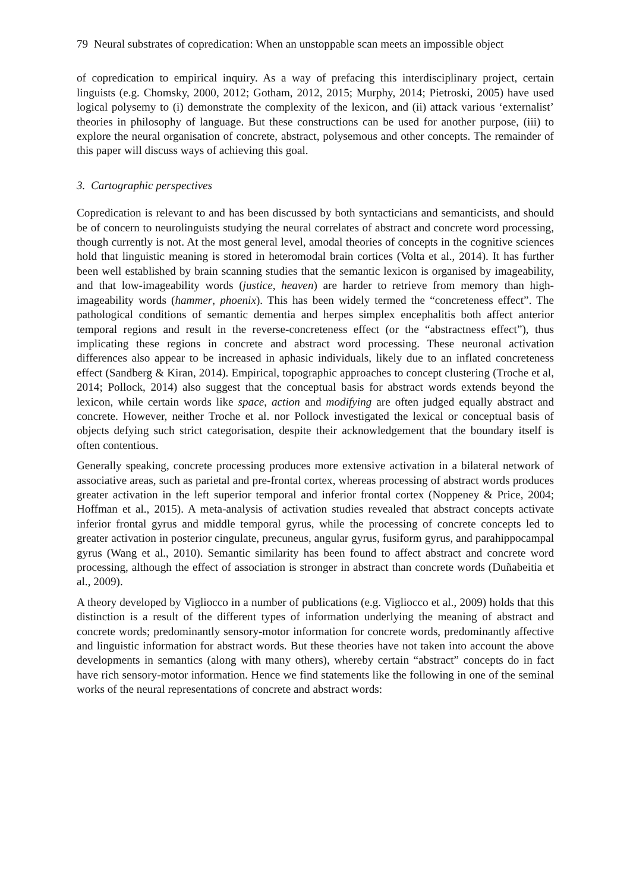79 Neural substrates of copredication: When an unstoppable scan meets an impossible object
of copredication to empirical inquiry. As a way of prefacing this interdisciplinary project, certain linguists (e.g. Chomsky, 2000, 2012; Gotham, 2012, 2015; Murphy, 2014; Pietroski, 2005) have used logical polysemy to (i) demonstrate the complexity of the lexicon, and (ii) attack various ‘externalist’ theories in philosophy of language. But these constructions can be used for another purpose, (iii) to explore the neural organisation of concrete, abstract, polysemous and other concepts. The remainder of this paper will discuss ways of achieving this goal.
3. Cartographic perspectives
Copredication is relevant to and has been discussed by both syntacticians and semanticists, and should be of concern to neurolinguists studying the neural correlates of abstract and concrete word processing, though currently is not. At the most general level, amodal theories of concepts in the cognitive sciences hold that linguistic meaning is stored in heteromodal brain cortices (Volta et al., 2014). It has further been well established by brain scanning studies that the semantic lexicon is organised by imageability, and that low-imageability words (justice, heaven) are harder to retrieve from memory than high-imageability words (hammer, phoenix). This has been widely termed the “concreteness effect”. The pathological conditions of semantic dementia and herpes simplex encephalitis both affect anterior temporal regions and result in the reverse-concreteness effect (or the “abstractness effect”), thus implicating these regions in concrete and abstract word processing. These neuronal activation differences also appear to be increased in aphasic individuals, likely due to an inflated concreteness effect (Sandberg & Kiran, 2014). Empirical, topographic approaches to concept clustering (Troche et al, 2014; Pollock, 2014) also suggest that the conceptual basis for abstract words extends beyond the lexicon, while certain words like space, action and modifying are often judged equally abstract and concrete. However, neither Troche et al. nor Pollock investigated the lexical or conceptual basis of objects defying such strict categorisation, despite their acknowledgement that the boundary itself is often contentious.
Generally speaking, concrete processing produces more extensive activation in a bilateral network of associative areas, such as parietal and pre-frontal cortex, whereas processing of abstract words produces greater activation in the left superior temporal and inferior frontal cortex (Noppeney & Price, 2004; Hoffman et al., 2015). A meta-analysis of activation studies revealed that abstract concepts activate inferior frontal gyrus and middle temporal gyrus, while the processing of concrete concepts led to greater activation in posterior cingulate, precuneus, angular gyrus, fusiform gyrus, and parahippocampal gyrus (Wang et al., 2010). Semantic similarity has been found to affect abstract and concrete word processing, although the effect of association is stronger in abstract than concrete words (Duñabeitia et al., 2009).
A theory developed by Vigliocco in a number of publications (e.g. Vigliocco et al., 2009) holds that this distinction is a result of the different types of information underlying the meaning of abstract and concrete words; predominantly sensory-motor information for concrete words, predominantly affective and linguistic information for abstract words. But these theories have not taken into account the above developments in semantics (along with many others), whereby certain “abstract” concepts do in fact have rich sensory-motor information. Hence we find statements like the following in one of the seminal works of the neural representations of concrete and abstract words: